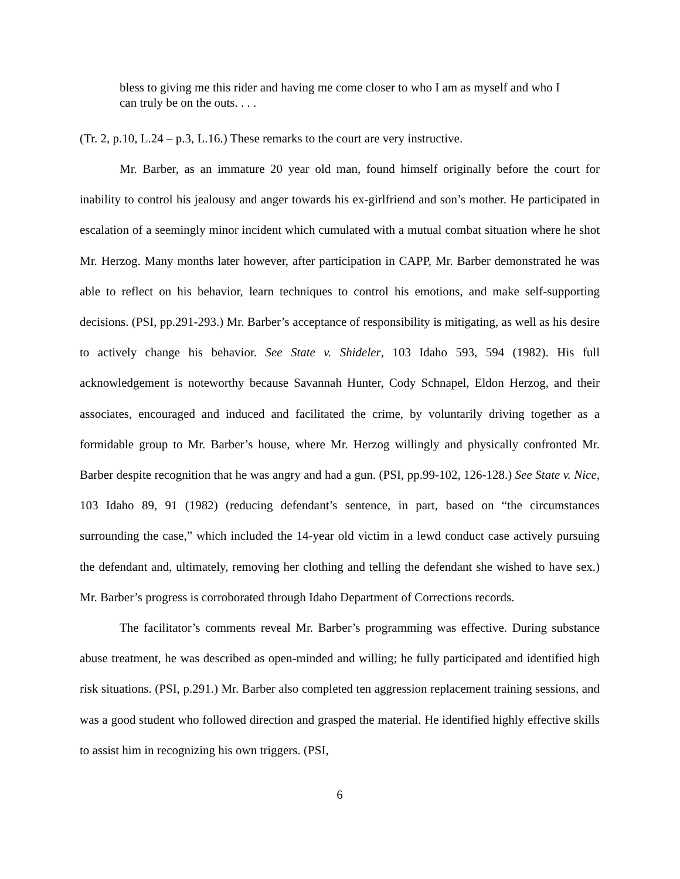bless to giving me this rider and having me come closer to who I am as myself and who I can truly be on the outs. . . .
(Tr. 2, p.10, L.24 – p.3, L.16.) These remarks to the court are very instructive.
Mr. Barber, as an immature 20 year old man, found himself originally before the court for inability to control his jealousy and anger towards his ex-girlfriend and son’s mother. He participated in escalation of a seemingly minor incident which cumulated with a mutual combat situation where he shot Mr. Herzog. Many months later however, after participation in CAPP, Mr. Barber demonstrated he was able to reflect on his behavior, learn techniques to control his emotions, and make self-supporting decisions. (PSI, pp.291-293.) Mr. Barber’s acceptance of responsibility is mitigating, as well as his desire to actively change his behavior. See State v. Shideler, 103 Idaho 593, 594 (1982). His full acknowledgement is noteworthy because Savannah Hunter, Cody Schnapel, Eldon Herzog, and their associates, encouraged and induced and facilitated the crime, by voluntarily driving together as a formidable group to Mr. Barber’s house, where Mr. Herzog willingly and physically confronted Mr. Barber despite recognition that he was angry and had a gun. (PSI, pp.99-102, 126-128.) See State v. Nice, 103 Idaho 89, 91 (1982) (reducing defendant’s sentence, in part, based on “the circumstances surrounding the case,” which included the 14-year old victim in a lewd conduct case actively pursuing the defendant and, ultimately, removing her clothing and telling the defendant she wished to have sex.) Mr. Barber’s progress is corroborated through Idaho Department of Corrections records.
The facilitator’s comments reveal Mr. Barber’s programming was effective. During substance abuse treatment, he was described as open-minded and willing; he fully participated and identified high risk situations. (PSI, p.291.) Mr. Barber also completed ten aggression replacement training sessions, and was a good student who followed direction and grasped the material. He identified highly effective skills to assist him in recognizing his own triggers. (PSI,
6